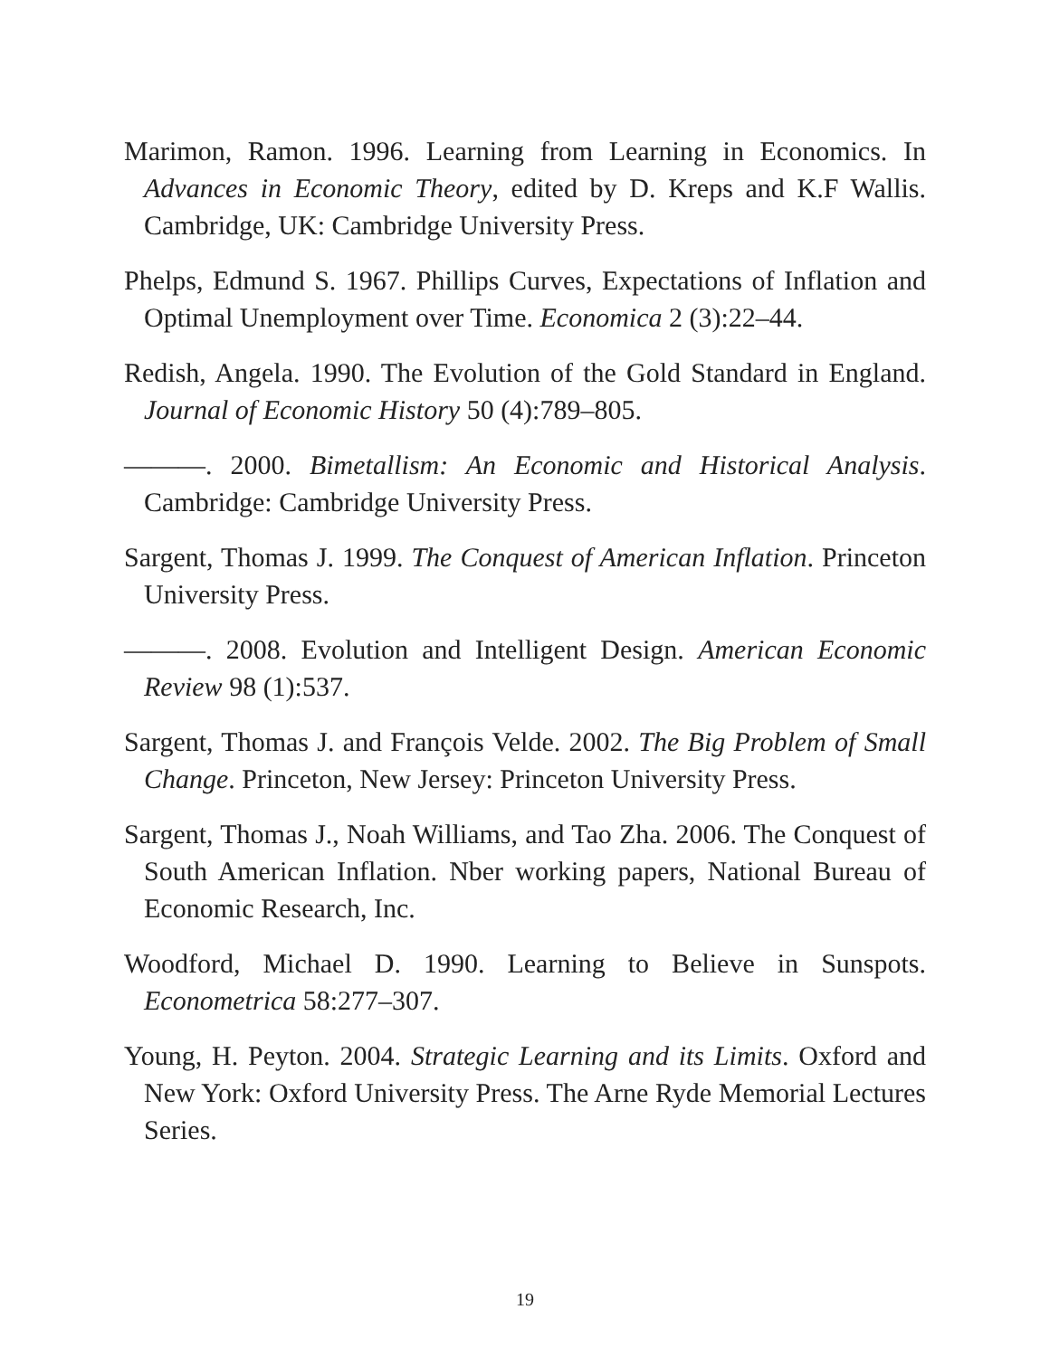Marimon, Ramon. 1996. Learning from Learning in Economics. In Advances in Economic Theory, edited by D. Kreps and K.F Wallis. Cambridge, UK: Cambridge University Press.
Phelps, Edmund S. 1967. Phillips Curves, Expectations of Inflation and Optimal Unemployment over Time. Economica 2 (3):22–44.
Redish, Angela. 1990. The Evolution of the Gold Standard in England. Journal of Economic History 50 (4):789–805.
———. 2000. Bimetallism: An Economic and Historical Analysis. Cambridge: Cambridge University Press.
Sargent, Thomas J. 1999. The Conquest of American Inflation. Princeton University Press.
———. 2008. Evolution and Intelligent Design. American Economic Review 98 (1):537.
Sargent, Thomas J. and François Velde. 2002. The Big Problem of Small Change. Princeton, New Jersey: Princeton University Press.
Sargent, Thomas J., Noah Williams, and Tao Zha. 2006. The Conquest of South American Inflation. Nber working papers, National Bureau of Economic Research, Inc.
Woodford, Michael D. 1990. Learning to Believe in Sunspots. Econometrica 58:277–307.
Young, H. Peyton. 2004. Strategic Learning and its Limits. Oxford and New York: Oxford University Press. The Arne Ryde Memorial Lectures Series.
19